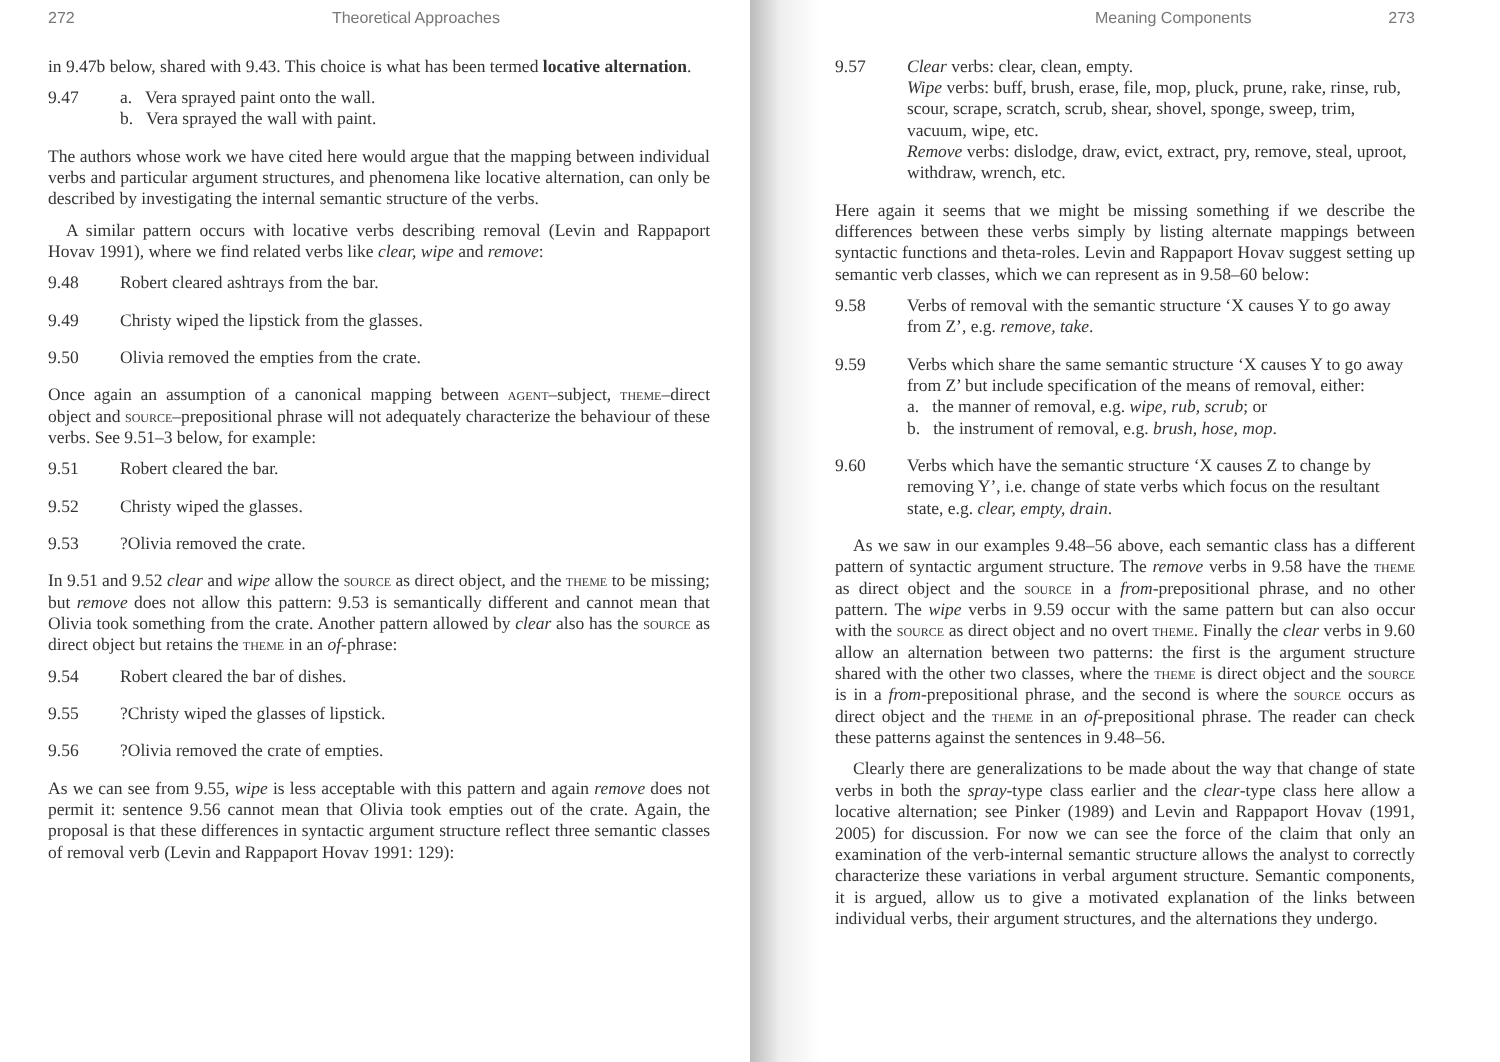272 Theoretical Approaches
in 9.47b below, shared with 9.43. This choice is what has been termed locative alternation.
9.47 a. Vera sprayed paint onto the wall.
b. Vera sprayed the wall with paint.
The authors whose work we have cited here would argue that the mapping between individual verbs and particular argument structures, and phenomena like locative alternation, can only be described by investigating the internal semantic structure of the verbs.
A similar pattern occurs with locative verbs describing removal (Levin and Rappaport Hovav 1991), where we find related verbs like clear, wipe and remove:
9.48 Robert cleared ashtrays from the bar.
9.49 Christy wiped the lipstick from the glasses.
9.50 Olivia removed the empties from the crate.
Once again an assumption of a canonical mapping between agent–subject, theme–direct object and source–prepositional phrase will not adequately characterize the behaviour of these verbs. See 9.51–3 below, for example:
9.51 Robert cleared the bar.
9.52 Christy wiped the glasses.
9.53?Olivia removed the crate.
In 9.51 and 9.52 clear and wipe allow the source as direct object, and the theme to be missing; but remove does not allow this pattern: 9.53 is semantically different and cannot mean that Olivia took something from the crate. Another pattern allowed by clear also has the source as direct object but retains the theme in an of-phrase:
9.54 Robert cleared the bar of dishes.
9.55?Christy wiped the glasses of lipstick.
9.56?Olivia removed the crate of empties.
As we can see from 9.55, wipe is less acceptable with this pattern and again remove does not permit it: sentence 9.56 cannot mean that Olivia took empties out of the crate. Again, the proposal is that these differences in syntactic argument structure reflect three semantic classes of removal verb (Levin and Rappaport Hovav 1991: 129):
Meaning Components 273
9.57 Clear verbs: clear, clean, empty.
Wipe verbs: buff, brush, erase, file, mop, pluck, prune, rake, rinse, rub, scour, scrape, scratch, scrub, shear, shovel, sponge, sweep, trim, vacuum, wipe, etc.
Remove verbs: dislodge, draw, evict, extract, pry, remove, steal, uproot, withdraw, wrench, etc.
Here again it seems that we might be missing something if we describe the differences between these verbs simply by listing alternate mappings between syntactic functions and theta-roles. Levin and Rappaport Hovav suggest setting up semantic verb classes, which we can represent as in 9.58–60 below:
9.58 Verbs of removal with the semantic structure ‘X causes Y to go away from Z’, e.g. remove, take.
9.59 Verbs which share the same semantic structure ‘X causes Y to go away from Z’ but include specification of the means of removal, either:
a. the manner of removal, e.g. wipe, rub, scrub; or
b. the instrument of removal, e.g. brush, hose, mop.
9.60 Verbs which have the semantic structure ‘X causes Z to change by removing Y’, i.e. change of state verbs which focus on the resultant state, e.g. clear, empty, drain.
As we saw in our examples 9.48–56 above, each semantic class has a different pattern of syntactic argument structure. The remove verbs in 9.58 have the theme as direct object and the source in a from-prepositional phrase, and no other pattern. The wipe verbs in 9.59 occur with the same pattern but can also occur with the source as direct object and no overt theme. Finally the clear verbs in 9.60 allow an alternation between two patterns: the first is the argument structure shared with the other two classes, where the theme is direct object and the source is in a from-prepositional phrase, and the second is where the source occurs as direct object and the theme in an of-prepositional phrase. The reader can check these patterns against the sentences in 9.48–56.
Clearly there are generalizations to be made about the way that change of state verbs in both the spray-type class earlier and the clear-type class here allow a locative alternation; see Pinker (1989) and Levin and Rappaport Hovav (1991, 2005) for discussion. For now we can see the force of the claim that only an examination of the verb-internal semantic structure allows the analyst to correctly characterize these variations in verbal argument structure. Semantic components, it is argued, allow us to give a motivated explanation of the links between individual verbs, their argument structures, and the alternations they undergo.